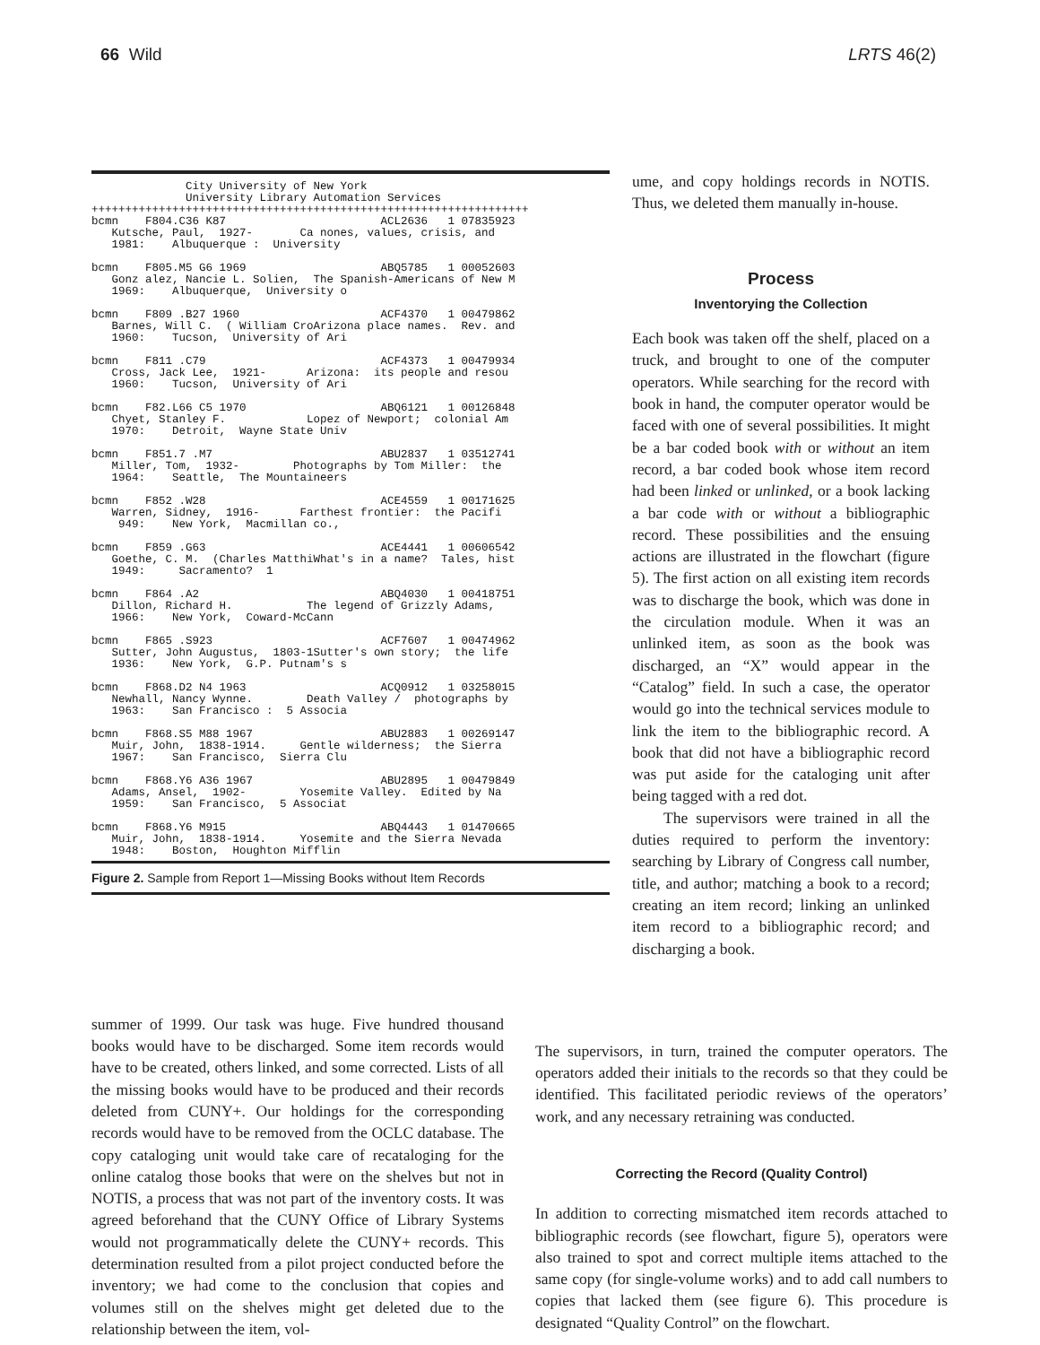66 Wild LRTS 46(2)
City University of New York University Library Automation Services +++++++++++++++++++++++++++++++++++++++++++++++++++++++++++++++++ bcmn F804.C36 K87 ACL2636 1 07835923 Kutsche, Paul, 1927- Ca nones, values, crisis, and 1981: Albuquerque : University bcmn F805.M5 G6 1969 ABQ5785 1 00052603 Gonz alez, Nancie L. Solien, The Spanish-Americans of New M 1969: Albuquerque, University o bcmn F809 .B27 1960 ACF4370 1 00479862 Barnes, Will C. ( William CroArizona place names. Rev. and 1960: Tucson, University of Ari bcmn F811 .C79 ACF4373 1 00479934 Cross, Jack Lee, 1921- Arizona: its people and resou 1960: Tucson, University of Ari bcmn F82.L66 C5 1970 ABQ6121 1 00126848 Chyet, Stanley F. Lopez of Newport; colonial Am 1970: Detroit, Wayne State Univ bcmn F851.7 .M7 ABU2837 1 03512741 Miller, Tom, 1932- Photographs by Tom Miller: the 1964: Seattle, The Mountaineers bcmn F852 .W28 ACE4559 1 00171625 Warren, Sidney, 1916- Farthest frontier: the Pacifi 949: New York, Macmillan co., bcmn F859 .G63 ACE4441 1 00606542 Goethe, C. M. (Charles MatthiWhat's in a name? Tales, hist 1949: Sacramento? 1 bcmn F864 .A2 ABQ4030 1 00418751 Dillon, Richard H. The legend of Grizzly Adams, 1966: New York, Coward-McCann bcmn F865 .S923 ACF7607 1 00474962 Sutter, John Augustus, 1803-1Sutter's own story; the life 1936: New York, G.P. Putnam's s bcmn F868.D2 N4 1963 ACQ0912 1 03258015 Newhall, Nancy Wynne. Death Valley / photographs by 1963: San Francisco : 5 Associa bcmn F868.S5 M88 1967 ABU2883 1 00269147 Muir, John, 1838-1914. Gentle wilderness; the Sierra 1967: San Francisco, Sierra Clu bcmn F868.Y6 A36 1967 ABU2895 1 00479849 Adams, Ansel, 1902- Yosemite Valley. Edited by Na 1959: San Francisco, 5 Associat bcmn F868.Y6 M915 ABQ4443 1 01470665 Muir, John, 1838-1914. Yosemite and the Sierra Nevada 1948: Boston, Houghton Mifflin
Figure 2. Sample from Report 1—Missing Books without Item Records
ume, and copy holdings records in NOTIS. Thus, we deleted them manually in-house.
Process
Inventorying the Collection
Each book was taken off the shelf, placed on a truck, and brought to one of the computer operators. While searching for the record with book in hand, the computer operator would be faced with one of several possibilities. It might be a bar coded book with or without an item record, a bar coded book whose item record had been linked or unlinked, or a book lacking a bar code with or without a bibliographic record. These possibilities and the ensuing actions are illustrated in the flowchart (figure 5). The first action on all existing item records was to discharge the book, which was done in the circulation module. When it was an unlinked item, as soon as the book was discharged, an “X” would appear in the “Catalog” field. In such a case, the operator would go into the technical services module to link the item to the bibliographic record. A book that did not have a bibliographic record was put aside for the cataloging unit after being tagged with a red dot.
The supervisors were trained in all the duties required to perform the inventory: searching by Library of Congress call number, title, and author; matching a book to a record; creating an item record; linking an unlinked item record to a bibliographic record; and discharging a book.
summer of 1999. Our task was huge. Five hundred thousand books would have to be discharged. Some item records would have to be created, others linked, and some corrected. Lists of all the missing books would have to be produced and their records deleted from CUNY+. Our holdings for the corresponding records would have to be removed from the OCLC database. The copy cataloging unit would take care of recataloging for the online catalog those books that were on the shelves but not in NOTIS, a process that was not part of the inventory costs. It was agreed beforehand that the CUNY Office of Library Systems would not programmatically delete the CUNY+ records. This determination resulted from a pilot project conducted before the inventory; we had come to the conclusion that copies and volumes still on the shelves might get deleted due to the relationship between the item, vol-
The supervisors, in turn, trained the computer operators. The operators added their initials to the records so that they could be identified. This facilitated periodic reviews of the operators’ work, and any necessary retraining was conducted.
Correcting the Record (Quality Control)
In addition to correcting mismatched item records attached to bibliographic records (see flowchart, figure 5), operators were also trained to spot and correct multiple items attached to the same copy (for single-volume works) and to add call numbers to copies that lacked them (see figure 6). This procedure is designated “Quality Control” on the flowchart.